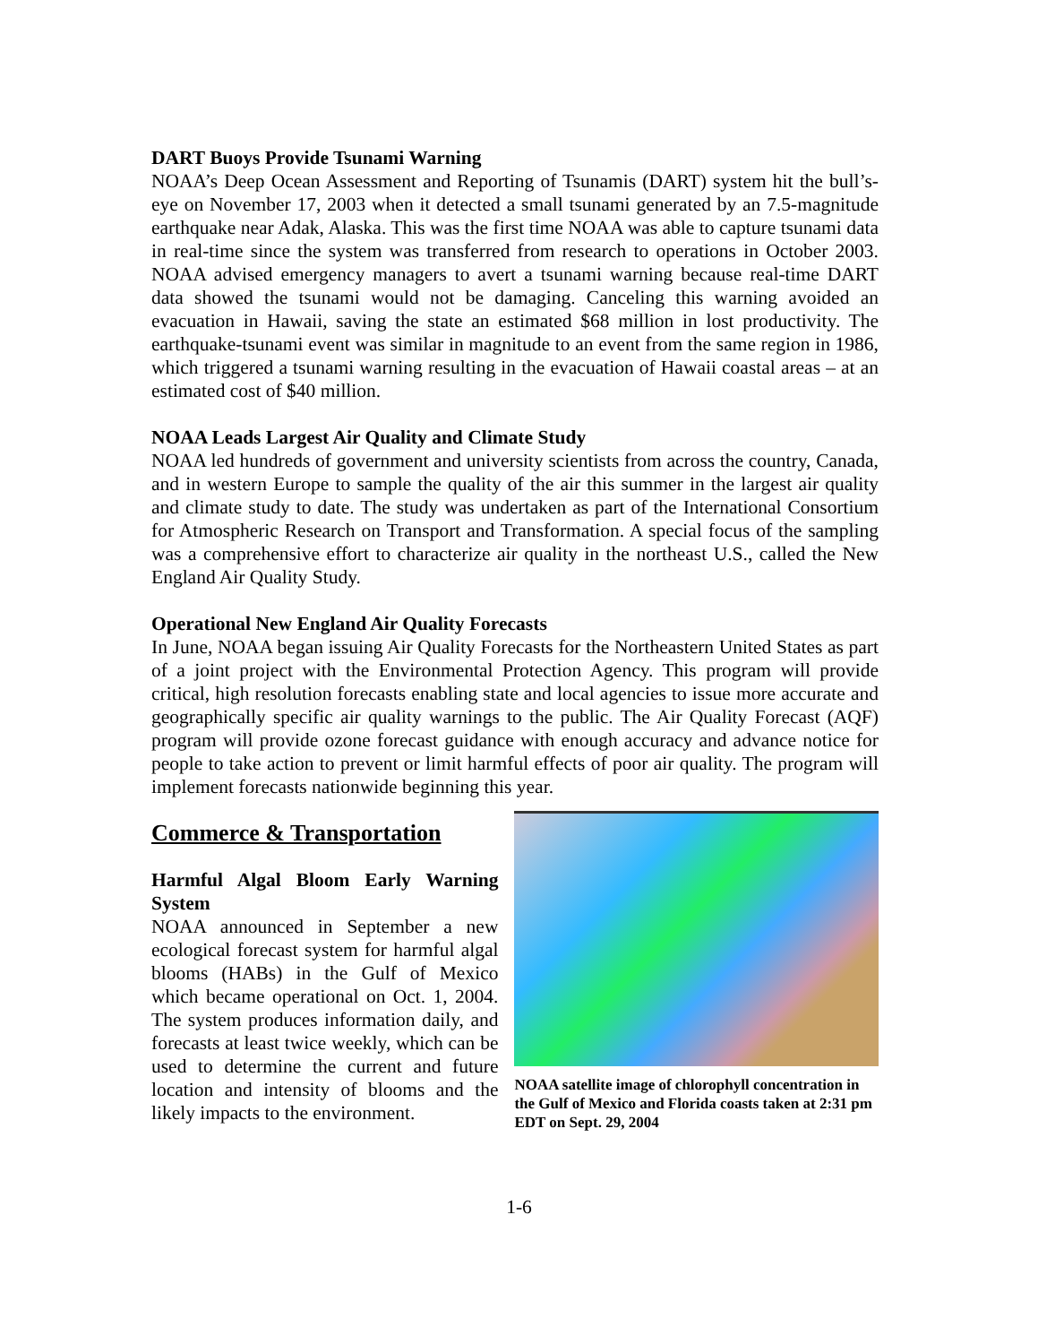DART Buoys Provide Tsunami Warning
NOAA’s Deep Ocean Assessment and Reporting of Tsunamis (DART) system hit the bull’s-eye on November 17, 2003 when it detected a small tsunami generated by an 7.5-magnitude earthquake near Adak, Alaska. This was the first time NOAA was able to capture tsunami data in real-time since the system was transferred from research to operations in October 2003. NOAA advised emergency managers to avert a tsunami warning because real-time DART data showed the tsunami would not be damaging. Canceling this warning avoided an evacuation in Hawaii, saving the state an estimated $68 million in lost productivity. The earthquake-tsunami event was similar in magnitude to an event from the same region in 1986, which triggered a tsunami warning resulting in the evacuation of Hawaii coastal areas – at an estimated cost of $40 million.
NOAA Leads Largest Air Quality and Climate Study
NOAA led hundreds of government and university scientists from across the country, Canada, and in western Europe to sample the quality of the air this summer in the largest air quality and climate study to date. The study was undertaken as part of the International Consortium for Atmospheric Research on Transport and Transformation. A special focus of the sampling was a comprehensive effort to characterize air quality in the northeast U.S., called the New England Air Quality Study.
Operational New England Air Quality Forecasts
In June, NOAA began issuing Air Quality Forecasts for the Northeastern United States as part of a joint project with the Environmental Protection Agency. This program will provide critical, high resolution forecasts enabling state and local agencies to issue more accurate and geographically specific air quality warnings to the public. The Air Quality Forecast (AQF) program will provide ozone forecast guidance with enough accuracy and advance notice for people to take action to prevent or limit harmful effects of poor air quality. The program will implement forecasts nationwide beginning this year.
Commerce & Transportation
Harmful Algal Bloom Early Warning System
NOAA announced in September a new ecological forecast system for harmful algal blooms (HABs) in the Gulf of Mexico which became operational on Oct. 1, 2004. The system produces information daily, and forecasts at least twice weekly, which can be used to determine the current and future location and intensity of blooms and the likely impacts to the environment.
NOAA satellite image of chlorophyll concentration in the Gulf of Mexico and Florida coasts taken at 2:31 pm EDT on Sept. 29, 2004
1-6